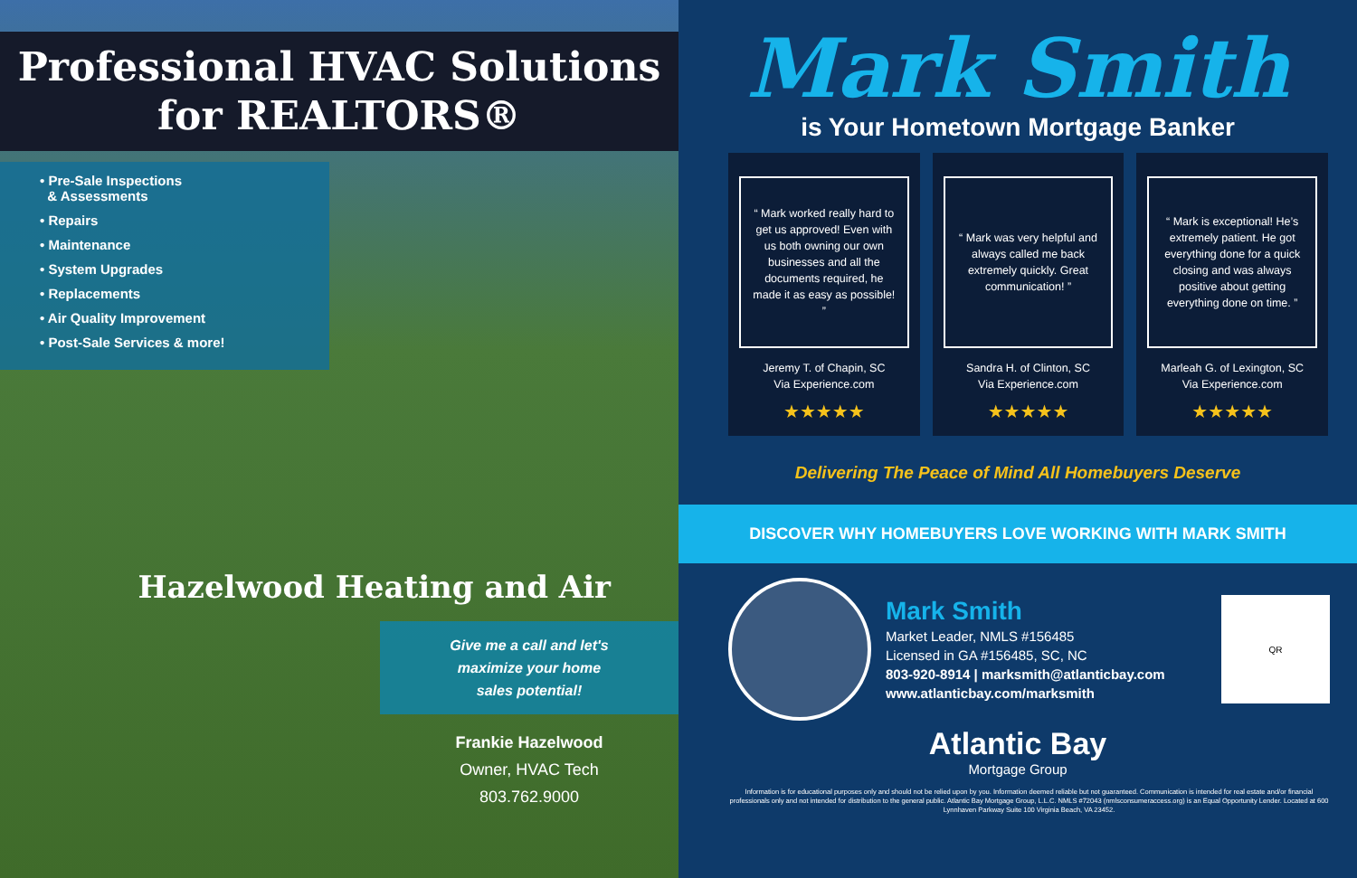Professional HVAC Solutions
for REALTORS®
• Pre-Sale Inspections
& Assessments
• Repairs
• Maintenance
• System Upgrades
• Replacements
• Air Quality Improvement
• Post-Sale Services & more!
Hazelwood Heating and Air
Give me a call and let's
maximize your home
sales potential!
Frankie Hazelwood
Owner, HVAC Tech
803.762.9000
Mark Smith
is Your Hometown Mortgage Banker
“ Mark worked really hard to get us approved! Even with us both owning our own businesses and all the documents required, he made it as easy as possible! ”
Jeremy T. of Chapin, SC
Via Experience.com
★★★★★
“ Mark was very helpful and always called me back extremely quickly. Great communication! ”
Sandra H. of Clinton, SC
Via Experience.com
★★★★★
“ Mark is exceptional! He’s extremely patient. He got everything done for a quick closing and was always positive about getting everything done on time. ”
Marleah G. of Lexington, SC
Via Experience.com
★★★★★
Delivering The Peace of Mind All Homebuyers Deserve
DISCOVER WHY HOMEBUYERS LOVE WORKING WITH MARK SMITH
Mark Smith
Market Leader, NMLS #156485
Licensed in GA #156485, SC, NC
803-920-8914 | marksmith@atlanticbay.com
www.atlanticbay.com/marksmith
QR
Atlantic Bay
Mortgage Group
Information is for educational purposes only and should not be relied upon by you. Information deemed reliable but not guaranteed. Communication is intended for real estate and/or financial professionals only and not intended for distribution to the general public. Atlantic Bay Mortgage Group, L.L.C. NMLS #72043 (nmlsconsumeraccess.org) is an Equal Opportunity Lender. Located at 600 Lynnhaven Parkway Suite 100 Virginia Beach, VA 23452.